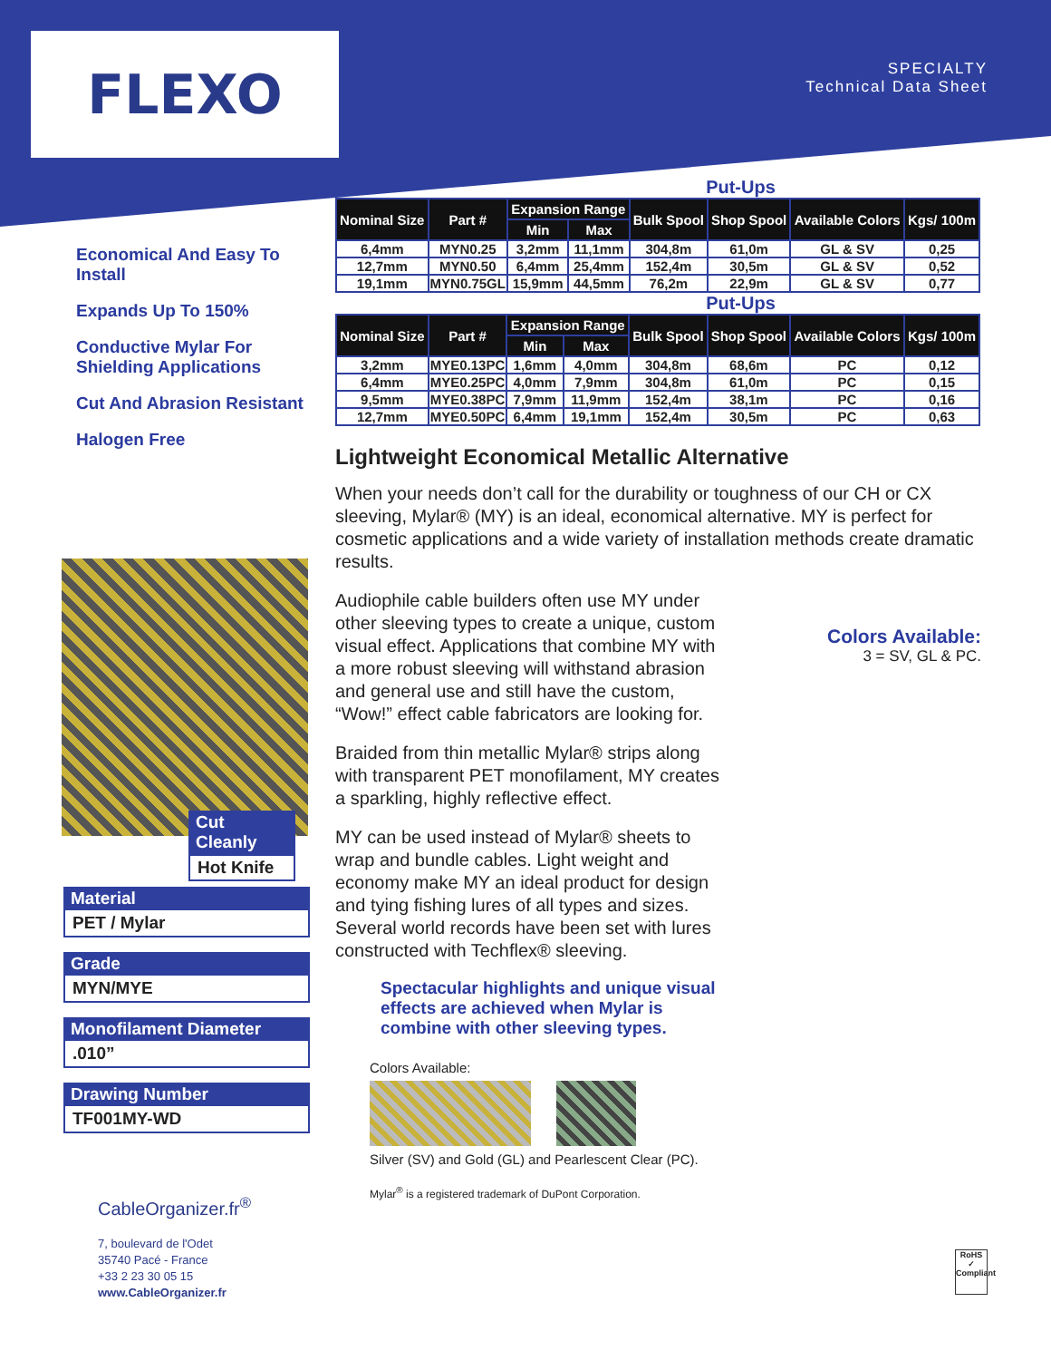FLEXO
SPECIALTY
Technical Data Sheet
Economical And Easy To Install
Expands Up To 150%
Conductive Mylar For Shielding Applications
Cut And Abrasion Resistant
Halogen Free
Cut Cleanly
Hot Knife
Material
PET / Mylar
Grade
MYN/MYE
Monofilament Diameter
.010”
Drawing Number
TF001MY-WD
CableOrganizer.fr<sup>®</sup>
7, boulevard de l'Odet
35740 Pacé - France
+33 2 23 30 05 15
www.CableOrganizer.fr
Put-Ups
| Nominal Size | Part # | Expansion Range | | Bulk Spool | Shop Spool | Available Colors | Kgs/ 100m |
| --- | --- | --- | --- | --- | --- | --- | --- |
| | | Min | Max | | | | |
| 6,4mm | MYN0.25 | 3,2mm | 11,1mm | 304,8m | 61,0m | GL & SV | 0,25 |
| 12,7mm | MYN0.50 | 6,4mm | 25,4mm | 152,4m | 30,5m | GL & SV | 0,52 |
| 19,1mm | MYN0.75GL | 15,9mm | 44,5mm | 76,2m | 22,9m | GL & SV | 0,77 |
Put-Ups
| Nominal Size | Part # | Expansion Range | | Bulk Spool | Shop Spool | Available Colors | Kgs/ 100m |
| --- | --- | --- | --- | --- | --- | --- | --- |
| | | Min | Max | | | | |
| 3,2mm | MYE0.13PC | 1,6mm | 4,0mm | 304,8m | 68,6m | PC | 0,12 |
| 6,4mm | MYE0.25PC | 4,0mm | 7,9mm | 304,8m | 61,0m | PC | 0,15 |
| 9,5mm | MYE0.38PC | 7,9mm | 11,9mm | 152,4m | 38,1m | PC | 0,16 |
| 12,7mm | MYE0.50PC | 6,4mm | 19,1mm | 152,4m | 30,5m | PC | 0,63 |
Lightweight Economical Metallic Alternative
When your needs don’t call for the durability or toughness of our CH or CX sleeving, Mylar® (MY) is an ideal, economical alternative. MY is perfect for cosmetic applications and a wide variety of installation methods create dramatic results.
Audiophile cable builders often use MY under other sleeving types to create a unique, custom visual effect. Applications that combine MY with a more robust sleeving will withstand abrasion and general use and still have the custom, “Wow!” effect cable fabricators are looking for.
Braided from thin metallic Mylar® strips along with transparent PET monofilament, MY creates a sparkling, highly reflective effect.
MY can be used instead of Mylar® sheets to wrap and bundle cables. Light weight and economy make MY an ideal product for design and tying fishing lures of all types and sizes. Several world records have been set with lures constructed with Techflex® sleeving.
Spectacular highlights and unique visual effects are achieved when Mylar is combine with other sleeving types.
Colors Available:
Silver (SV) and Gold (GL) and Pearlescent Clear (PC).
Mylar<sup>®</sup> is a registered trademark of DuPont Corporation.
Colors Available:
3 = SV, GL & PC.
RoHS
✓
Compliant